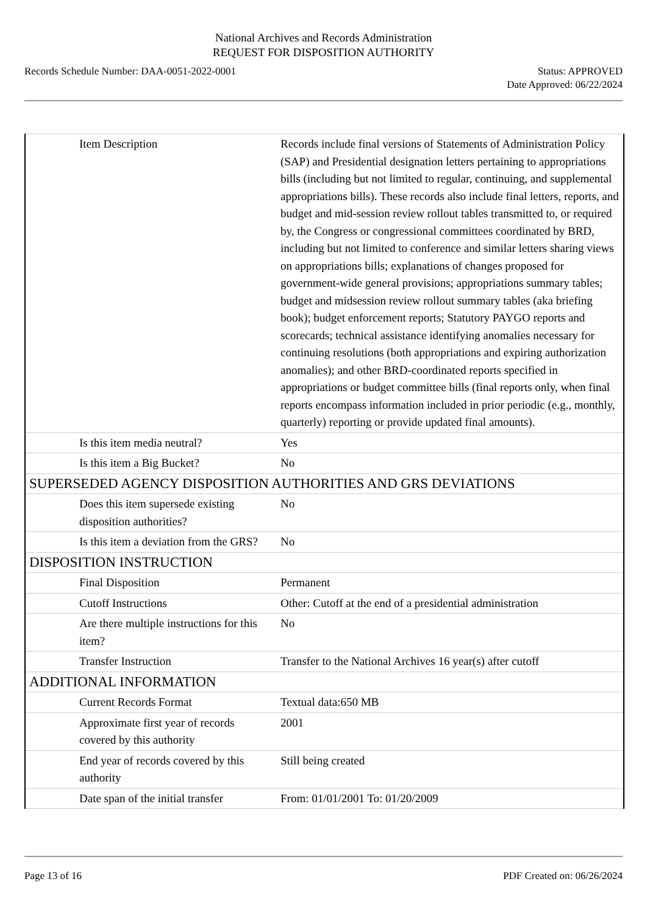National Archives and Records Administration
REQUEST FOR DISPOSITION AUTHORITY
Records Schedule Number: DAA-0051-2022-0001 Status: APPROVED
Date Approved: 06/22/2024
| Item Description | Records include final versions of Statements of Administration Policy (SAP) and Presidential designation letters pertaining to appropriations bills (including but not limited to regular, continuing, and supplemental appropriations bills). These records also include final letters, reports, and budget and mid-session review rollout tables transmitted to, or required by, the Congress or congressional committees coordinated by BRD, including but not limited to conference and similar letters sharing views on appropriations bills; explanations of changes proposed for government-wide general provisions; appropriations summary tables; budget and midsession review rollout summary tables (aka briefing book); budget enforcement reports; Statutory PAYGO reports and scorecards; technical assistance identifying anomalies necessary for continuing resolutions (both appropriations and expiring authorization anomalies); and other BRD-coordinated reports specified in appropriations or budget committee bills (final reports only, when final reports encompass information included in prior periodic (e.g., monthly, quarterly) reporting or provide updated final amounts). |
| Is this item media neutral? | Yes |
| Is this item a Big Bucket? | No |
| SUPERSEDED AGENCY DISPOSITION AUTHORITIES AND GRS DEVIATIONS | |
| Does this item supersede existing disposition authorities? | No |
| Is this item a deviation from the GRS? | No |
| DISPOSITION INSTRUCTION | |
| Final Disposition | Permanent |
| Cutoff Instructions | Other: Cutoff at the end of a presidential administration |
| Are there multiple instructions for this item? | No |
| Transfer Instruction | Transfer to the National Archives 16 year(s) after cutoff |
| ADDITIONAL INFORMATION | |
| Current Records Format | Textual data:650 MB |
| Approximate first year of records covered by this authority | 2001 |
| End year of records covered by this authority | Still being created |
| Date span of the initial transfer | From: 01/01/2001 To: 01/20/2009 |
Page 13 of 16 PDF Created on: 06/26/2024